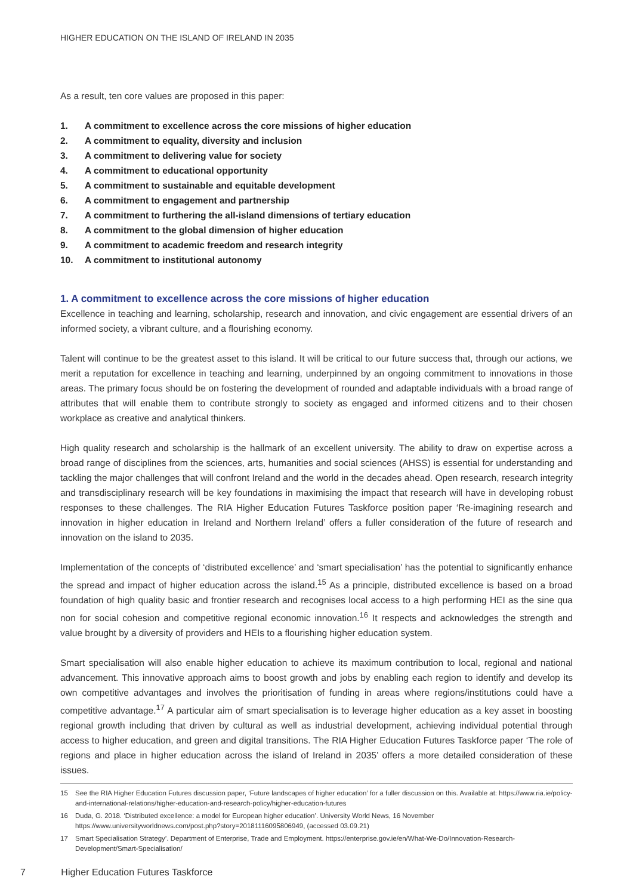HIGHER EDUCATION ON THE ISLAND OF IRELAND IN 2035
As a result, ten core values are proposed in this paper:
1. A commitment to excellence across the core missions of higher education
2. A commitment to equality, diversity and inclusion
3. A commitment to delivering value for society
4. A commitment to educational opportunity
5. A commitment to sustainable and equitable development
6. A commitment to engagement and partnership
7. A commitment to furthering the all-island dimensions of tertiary education
8. A commitment to the global dimension of higher education
9. A commitment to academic freedom and research integrity
10. A commitment to institutional autonomy
1. A commitment to excellence across the core missions of higher education
Excellence in teaching and learning, scholarship, research and innovation, and civic engagement are essential drivers of an informed society, a vibrant culture, and a flourishing economy.
Talent will continue to be the greatest asset to this island. It will be critical to our future success that, through our actions, we merit a reputation for excellence in teaching and learning, underpinned by an ongoing commitment to innovations in those areas. The primary focus should be on fostering the development of rounded and adaptable individuals with a broad range of attributes that will enable them to contribute strongly to society as engaged and informed citizens and to their chosen workplace as creative and analytical thinkers.
High quality research and scholarship is the hallmark of an excellent university. The ability to draw on expertise across a broad range of disciplines from the sciences, arts, humanities and social sciences (AHSS) is essential for understanding and tackling the major challenges that will confront Ireland and the world in the decades ahead. Open research, research integrity and transdisciplinary research will be key foundations in maximising the impact that research will have in developing robust responses to these challenges. The RIA Higher Education Futures Taskforce position paper ‘Re-imagining research and innovation in higher education in Ireland and Northern Ireland’ offers a fuller consideration of the future of research and innovation on the island to 2035.
Implementation of the concepts of ‘distributed excellence’ and ‘smart specialisation’ has the potential to significantly enhance the spread and impact of higher education across the island.<sup>15</sup> As a principle, distributed excellence is based on a broad foundation of high quality basic and frontier research and recognises local access to a high performing HEI as the sine qua non for social cohesion and competitive regional economic innovation.<sup>16</sup> It respects and acknowledges the strength and value brought by a diversity of providers and HEIs to a flourishing higher education system.
Smart specialisation will also enable higher education to achieve its maximum contribution to local, regional and national advancement. This innovative approach aims to boost growth and jobs by enabling each region to identify and develop its own competitive advantages and involves the prioritisation of funding in areas where regions/institutions could have a competitive advantage.<sup>17</sup> A particular aim of smart specialisation is to leverage higher education as a key asset in boosting regional growth including that driven by cultural as well as industrial development, achieving individual potential through access to higher education, and green and digital transitions. The RIA Higher Education Futures Taskforce paper ‘The role of regions and place in higher education across the island of Ireland in 2035’ offers a more detailed consideration of these issues.
15 See the RIA Higher Education Futures discussion paper, ‘Future landscapes of higher education’ for a fuller discussion on this. Available at: https://www.ria.ie/policy-and-international-relations/higher-education-and-research-policy/higher-education-futures
16 Duda, G. 2018. ‘Distributed excellence: a model for European higher education’. University World News, 16 November https://www.universityworldnews.com/post.php?story=20181116095806949, (accessed 03.09.21)
17 Smart Specialisation Strategy’. Department of Enterprise, Trade and Employment. https://enterprise.gov.ie/en/What-We-Do/Innovation-Research-Development/Smart-Specialisation/
7 Higher Education Futures Taskforce